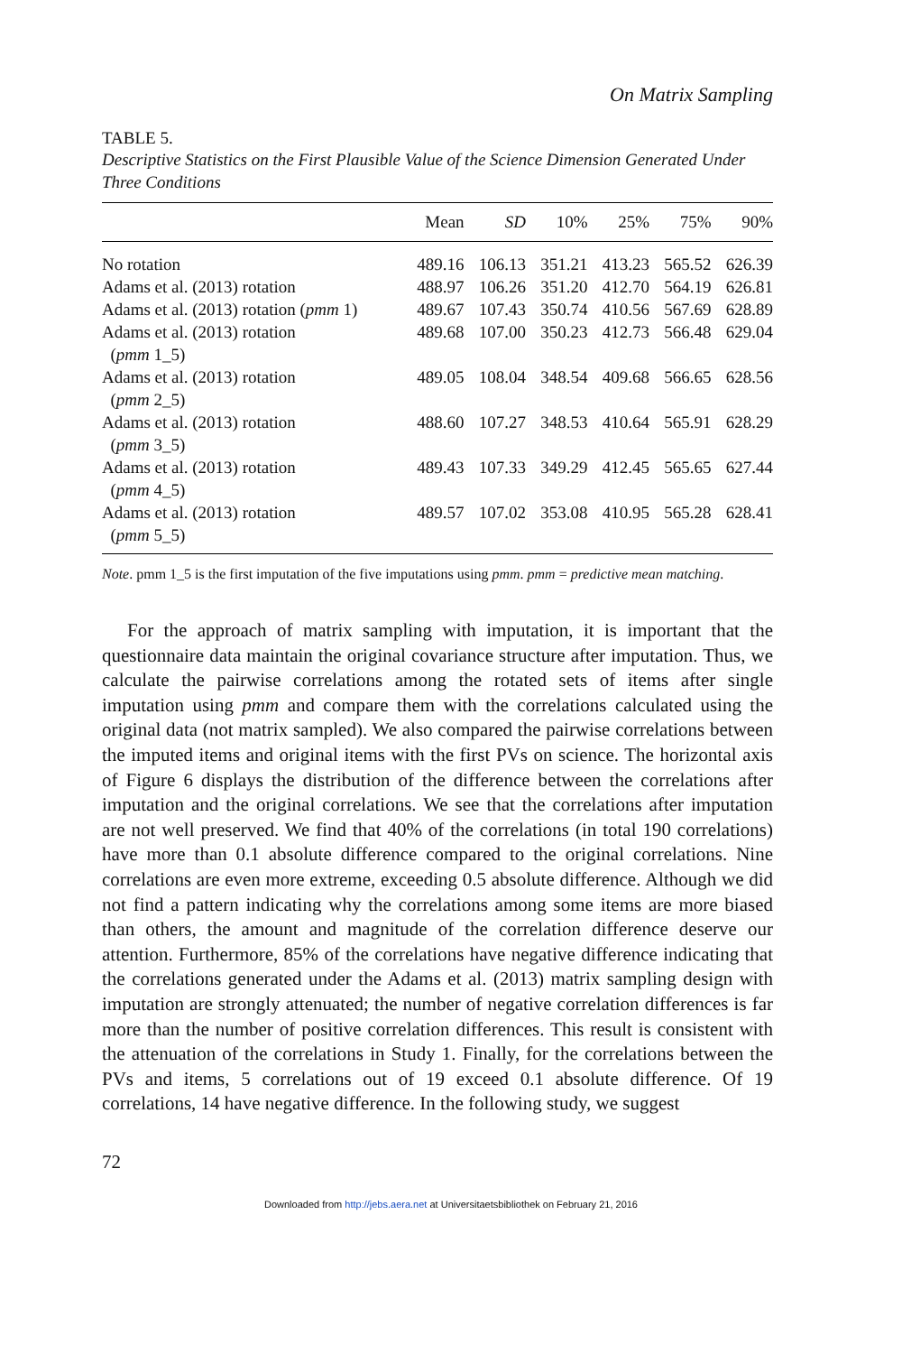On Matrix Sampling
TABLE 5.
Descriptive Statistics on the First Plausible Value of the Science Dimension Generated Under Three Conditions
| | Mean | SD | 10% | 25% | 75% | 90% |
| --- | --- | --- | --- | --- | --- | --- |
| No rotation | 489.16 | 106.13 | 351.21 | 413.23 | 565.52 | 626.39 |
| Adams et al. (2013) rotation | 488.97 | 106.26 | 351.20 | 412.70 | 564.19 | 626.81 |
| Adams et al. (2013) rotation ( pmm 1) | 489.67 | 107.43 | 350.74 | 410.56 | 567.69 | 628.89 |
| Adams et al. (2013) rotation ( pmm 1_5) | 489.68 | 107.00 | 350.23 | 412.73 | 566.48 | 629.04 |
| Adams et al. (2013) rotation ( pmm 2_5) | 489.05 | 108.04 | 348.54 | 409.68 | 566.65 | 628.56 |
| Adams et al. (2013) rotation ( pmm 3_5) | 488.60 | 107.27 | 348.53 | 410.64 | 565.91 | 628.29 |
| Adams et al. (2013) rotation ( pmm 4_5) | 489.43 | 107.33 | 349.29 | 412.45 | 565.65 | 627.44 |
| Adams et al. (2013) rotation ( pmm 5_5) | 489.57 | 107.02 | 353.08 | 410.95 | 565.28 | 628.41 |
Note. pmm 1_5 is the first imputation of the five imputations using pmm. pmm = predictive mean matching.
For the approach of matrix sampling with imputation, it is important that the questionnaire data maintain the original covariance structure after imputation. Thus, we calculate the pairwise correlations among the rotated sets of items after single imputation using pmm and compare them with the correlations calculated using the original data (not matrix sampled). We also compared the pairwise correlations between the imputed items and original items with the first PVs on science. The horizontal axis of Figure 6 displays the distribution of the difference between the correlations after imputation and the original correlations. We see that the correlations after imputation are not well preserved. We find that 40% of the correlations (in total 190 correlations) have more than 0.1 absolute difference compared to the original correlations. Nine correlations are even more extreme, exceeding 0.5 absolute difference. Although we did not find a pattern indicating why the correlations among some items are more biased than others, the amount and magnitude of the correlation difference deserve our attention. Furthermore, 85% of the correlations have negative difference indicating that the correlations generated under the Adams et al. (2013) matrix sampling design with imputation are strongly attenuated; the number of negative correlation differences is far more than the number of positive correlation differences. This result is consistent with the attenuation of the correlations in Study 1. Finally, for the correlations between the PVs and items, 5 correlations out of 19 exceed 0.1 absolute difference. Of 19 correlations, 14 have negative difference. In the following study, we suggest
72
Downloaded from http://jebs.aera.net at Universitaetsbibliothek on February 21, 2016